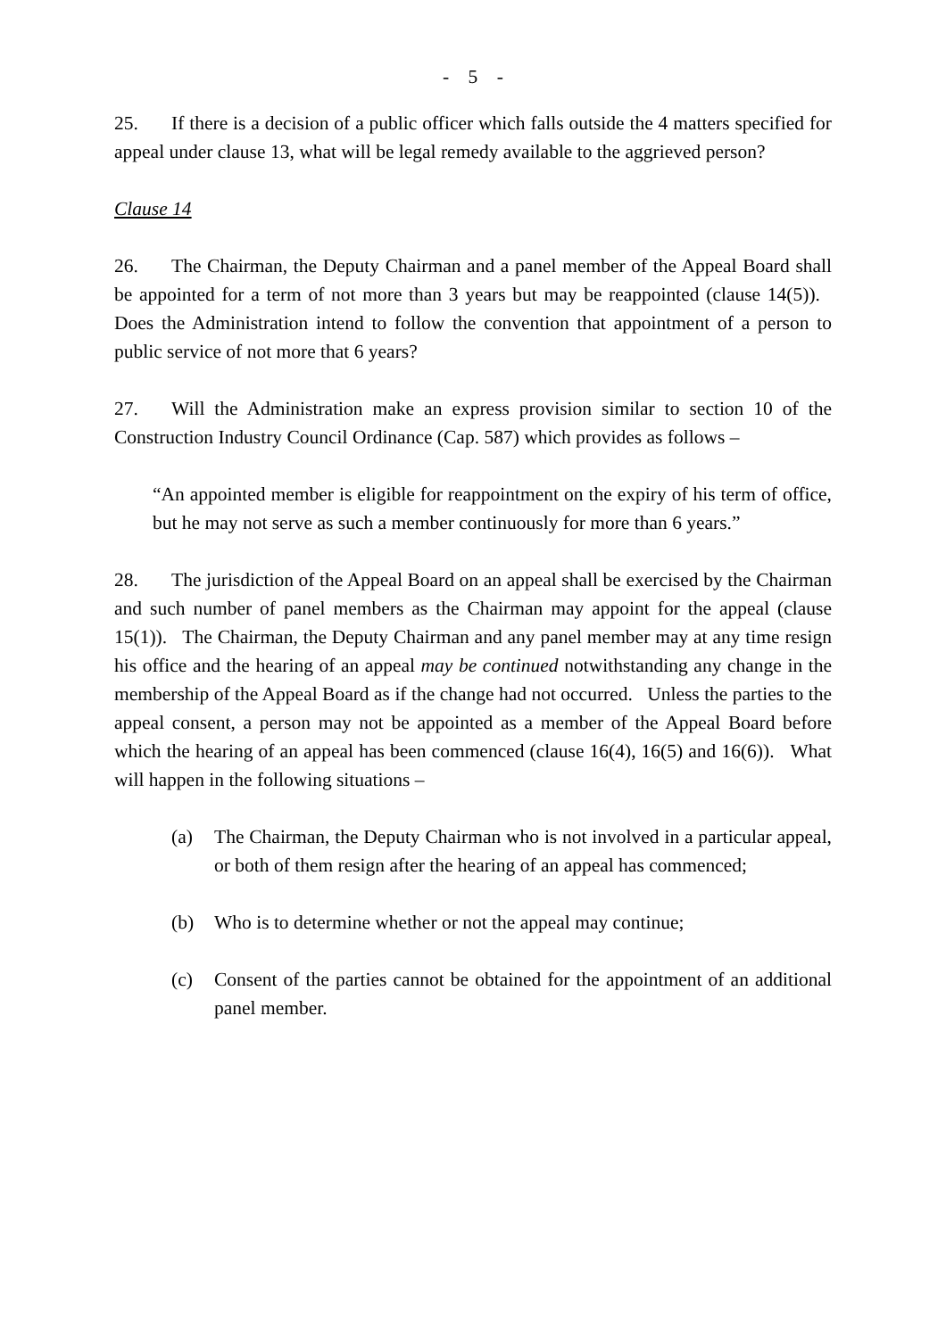- 5 -
25. If there is a decision of a public officer which falls outside the 4 matters specified for appeal under clause 13, what will be legal remedy available to the aggrieved person?
Clause 14
26. The Chairman, the Deputy Chairman and a panel member of the Appeal Board shall be appointed for a term of not more than 3 years but may be reappointed (clause 14(5)). Does the Administration intend to follow the convention that appointment of a person to public service of not more that 6 years?
27. Will the Administration make an express provision similar to section 10 of the Construction Industry Council Ordinance (Cap. 587) which provides as follows –
“An appointed member is eligible for reappointment on the expiry of his term of office, but he may not serve as such a member continuously for more than 6 years.”
28. The jurisdiction of the Appeal Board on an appeal shall be exercised by the Chairman and such number of panel members as the Chairman may appoint for the appeal (clause 15(1)). The Chairman, the Deputy Chairman and any panel member may at any time resign his office and the hearing of an appeal may be continued notwithstanding any change in the membership of the Appeal Board as if the change had not occurred. Unless the parties to the appeal consent, a person may not be appointed as a member of the Appeal Board before which the hearing of an appeal has been commenced (clause 16(4), 16(5) and 16(6)). What will happen in the following situations –
(a) The Chairman, the Deputy Chairman who is not involved in a particular appeal, or both of them resign after the hearing of an appeal has commenced;
(b) Who is to determine whether or not the appeal may continue;
(c) Consent of the parties cannot be obtained for the appointment of an additional panel member.